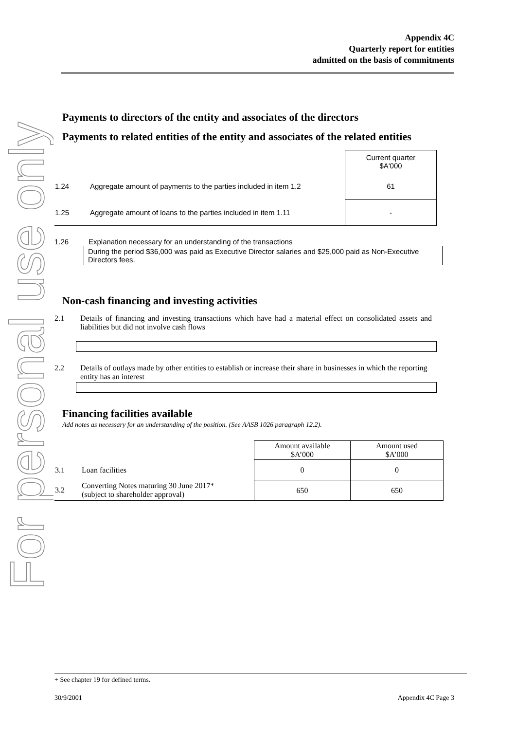For personal use only
Appendix 4C
Quarterly report for entities
admitted on the basis of commitments
Payments to directors of the entity and associates of the directors
Payments to related entities of the entity and associates of the related entities
| | | Current quarter $A'000 |
| 1.24 | Aggregate amount of payments to the parties included in item 1.2 | 61 |
| 1.25 | Aggregate amount of loans to the parties included in item 1.11 | - |
1.26 Explanation necessary for an understanding of the transactions
During the period $36,000 was paid as Executive Director salaries and $25,000 paid as Non-Executive Directors fees.
Non-cash financing and investing activities
2.1 Details of financing and investing transactions which have had a material effect on consolidated assets and liabilities but did not involve cash flows
2.2 Details of outlays made by other entities to establish or increase their share in businesses in which the reporting entity has an interest
Financing facilities available
Add notes as necessary for an understanding of the position. (See AASB 1026 paragraph 12.2).
| | | Amount available $A’000 | Amount used $A’000 |
| 3.1 | Loan facilities | 0 | 0 |
| 3.2 | Converting Notes maturing 30 June 2017* (subject to shareholder approval) | 650 | 650 |
+ See chapter 19 for defined terms.
30/9/2001 Appendix 4C Page 3